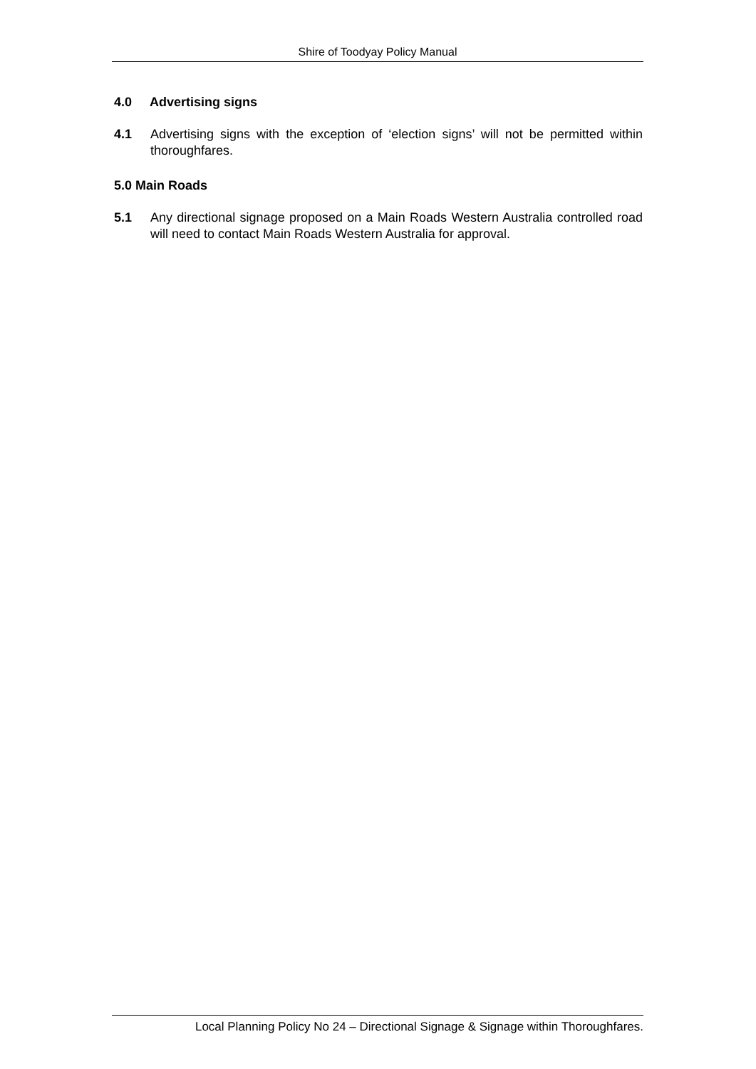Shire of Toodyay Policy Manual
4.0 Advertising signs
4.1 Advertising signs with the exception of ‘election signs’ will not be permitted within thoroughfares.
5.0 Main Roads
5.1 Any directional signage proposed on a Main Roads Western Australia controlled road will need to contact Main Roads Western Australia for approval.
Local Planning Policy No 24 – Directional Signage & Signage within Thoroughfares.